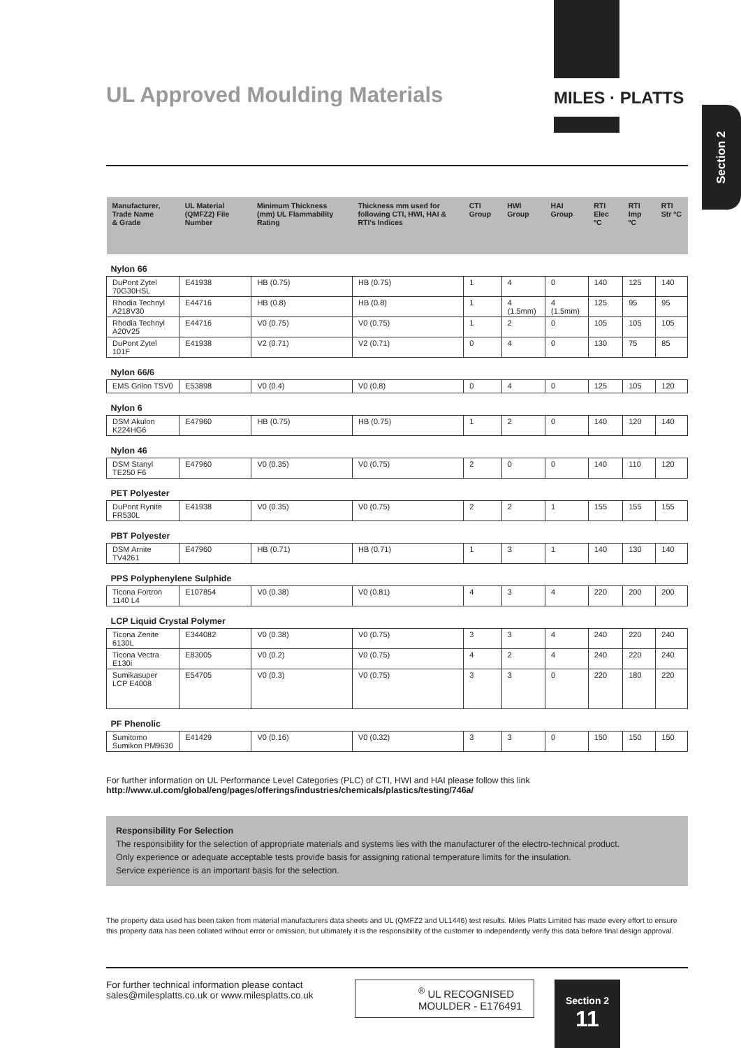UL Approved Moulding Materials
MILES · PLATTS
Section 2
| Manufacturer, Trade Name & Grade | UL Material (QMFZ2) File Number | Minimum Thickness (mm) UL Flammability Rating | Thickness mm used for following CTI, HWI, HAI & RTI's Indices | CTI Group | HWI Group | HAI Group | RTI Elec ºC | RTI Imp ºC | RTI Str ºC |
| --- | --- | --- | --- | --- | --- | --- | --- | --- | --- |
| Nylon 66 | | | | | | | | | |
| DuPont Zytel 70G30HSL | E41938 | HB (0.75) | HB (0.75) | 1 | 4 | 0 | 140 | 125 | 140 |
| Rhodia Technyl A218V30 | E44716 | HB (0.8) | HB (0.8) | 1 | 4 (1.5mm) | 4 (1.5mm) | 125 | 95 | 95 |
| Rhodia Technyl A20V25 | E44716 | V0 (0.75) | V0 (0.75) | 1 | 2 | 0 | 105 | 105 | 105 |
| DuPont Zytel 101F | E41938 | V2 (0.71) | V2 (0.71) | 0 | 4 | 0 | 130 | 75 | 85 |
| Nylon 66/6 | | | | | | | | | |
| EMS Grilon TSV0 | E53898 | V0 (0.4) | V0 (0.8) | 0 | 4 | 0 | 125 | 105 | 120 |
| Nylon 6 | | | | | | | | | |
| DSM Akulon K224HG6 | E47960 | HB (0.75) | HB (0.75) | 1 | 2 | 0 | 140 | 120 | 140 |
| Nylon 46 | | | | | | | | | |
| DSM Stanyl TE250 F6 | E47960 | V0 (0.35) | V0 (0.75) | 2 | 0 | 0 | 140 | 110 | 120 |
| PET Polyester | | | | | | | | | |
| DuPont Rynite FR530L | E41938 | V0 (0.35) | V0 (0.75) | 2 | 2 | 1 | 155 | 155 | 155 |
| PBT Polyester | | | | | | | | | |
| DSM Arnite TV4261 | E47960 | HB (0.71) | HB (0.71) | 1 | 3 | 1 | 140 | 130 | 140 |
| PPS Polyphenylene Sulphide | | | | | | | | | |
| Ticona Fortron 1140 L4 | E107854 | V0 (0.38) | V0 (0.81) | 4 | 3 | 4 | 220 | 200 | 200 |
| LCP Liquid Crystal Polymer | | | | | | | | | |
| Ticona Zenite 6130L | E344082 | V0 (0.38) | V0 (0.75) | 3 | 3 | 4 | 240 | 220 | 240 |
| Ticona Vectra E130i | E83005 | V0 (0.2) | V0 (0.75) | 4 | 2 | 4 | 240 | 220 | 240 |
| Sumikasuper LCP E4008 | E54705 | V0 (0.3) | V0 (0.75) | 3 | 3 | 0 | 220 | 180 | 220 |
| PF Phenolic | | | | | | | | | |
| Sumitomo Sumikon PM9630 | E41429 | V0 (0.16) | V0 (0.32) | 3 | 3 | 0 | 150 | 150 | 150 |
For further information on UL Performance Level Categories (PLC) of CTI, HWI and HAI please follow this link
http://www.ul.com/global/eng/pages/offerings/industries/chemicals/plastics/testing/746a/
Responsibility For Selection
The responsibility for the selection of appropriate materials and systems lies with the manufacturer of the electro-technical product.
Only experience or adequate acceptable tests provide basis for assigning rational temperature limits for the insulation.
Service experience is an important basis for the selection.
The property data used has been taken from material manufacturers data sheets and UL (QMFZ2 and UL1446) test results. Miles Platts Limited has made every effort to ensure this property data has been collated without error or omission, but ultimately it is the responsibility of the customer to independently verify this data before final design approval.
For further technical information please contact
sales@milesplatts.co.uk or www.milesplatts.co.uk
<sup>®</sup> UL RECOGNISED
MOULDER - E176491
Section 2
11